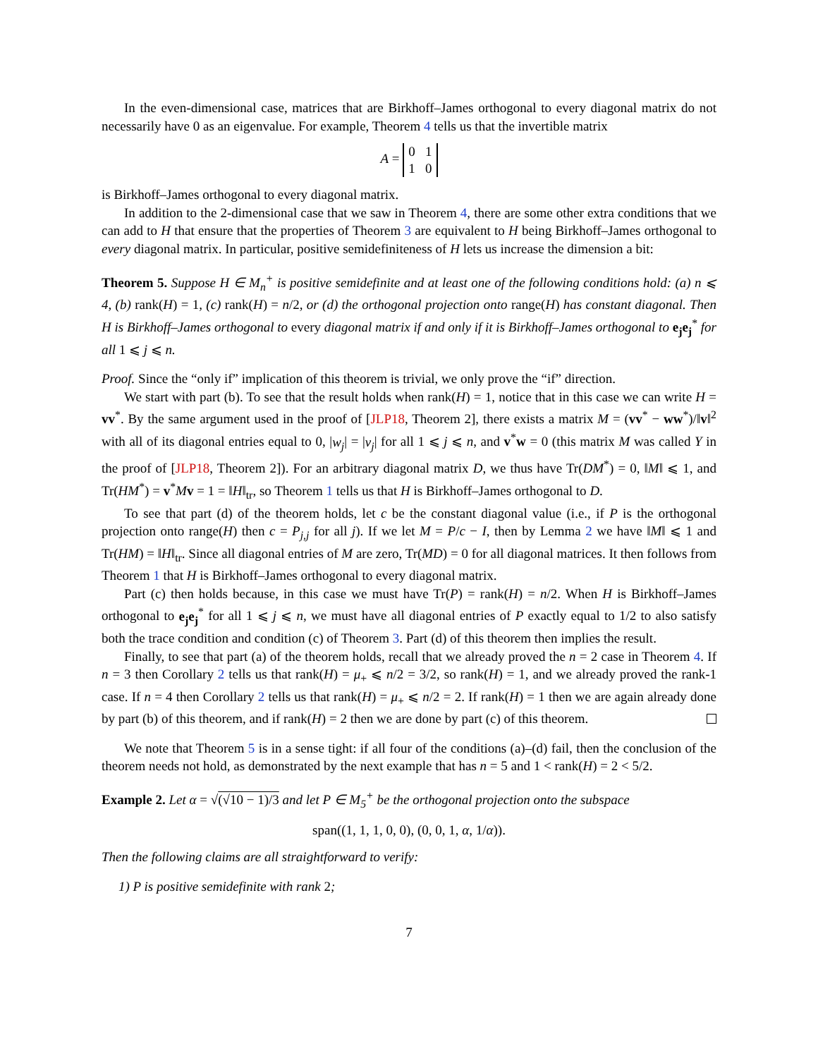In the even-dimensional case, matrices that are Birkhoff–James orthogonal to every diagonal matrix do not necessarily have 0 as an eigenvalue. For example, Theorem 4 tells us that the invertible matrix
A = 0 1
1 0
is Birkhoff–James orthogonal to every diagonal matrix.
In addition to the 2-dimensional case that we saw in Theorem 4, there are some other extra conditions that we can add to H that ensure that the properties of Theorem 3 are equivalent to H being Birkhoff–James orthogonal to every diagonal matrix. In particular, positive semidefiniteness of H lets us increase the dimension a bit:
Theorem 5. Suppose H ∈ M<sub>n</sub><sup>+</sup> is positive semidefinite and at least one of the following conditions hold: (a) n ⩽ 4, (b) rank(H) = 1, (c) rank(H) = n/2, or (d) the orthogonal projection onto range(H) has constant diagonal. Then H is Birkhoff–James orthogonal to every diagonal matrix if and only if it is Birkhoff–James orthogonal to e<sub>j</sub>e<sub>j</sub><sup>*</sup> for all 1 ⩽ j ⩽ n.
Proof. Since the “only if” implication of this theorem is trivial, we only prove the “if” direction.
We start with part (b). To see that the result holds when rank(H) = 1, notice that in this case we can write H = vv<sup>*</sup>. By the same argument used in the proof of [JLP18, Theorem 2], there exists a matrix M = (vv<sup>*</sup> − ww<sup>*</sup>)/‖v‖<sup>2</sup> with all of its diagonal entries equal to 0, |w<sub>j</sub>| = |v<sub>j</sub>| for all 1 ⩽ j ⩽ n, and v<sup>*</sup>w = 0 (this matrix M was called Y in the proof of [JLP18, Theorem 2]). For an arbitrary diagonal matrix D, we thus have Tr(DM<sup>*</sup>) = 0, ‖M‖ ⩽ 1, and Tr(HM<sup>*</sup>) = v<sup>*</sup>Mv = 1 = ‖H‖<sub>tr</sub>, so Theorem 1 tells us that H is Birkhoff–James orthogonal to D.
To see that part (d) of the theorem holds, let c be the constant diagonal value (i.e., if P is the orthogonal projection onto range(H) then c = P<sub>j,j</sub> for all j). If we let M = P/c − I, then by Lemma 2 we have ‖M‖ ⩽ 1 and Tr(HM) = ‖H‖<sub>tr</sub>. Since all diagonal entries of M are zero, Tr(MD) = 0 for all diagonal matrices. It then follows from Theorem 1 that H is Birkhoff–James orthogonal to every diagonal matrix.
Part (c) then holds because, in this case we must have Tr(P) = rank(H) = n/2. When H is Birkhoff–James orthogonal to e<sub>j</sub>e<sub>j</sub><sup>*</sup> for all 1 ⩽ j ⩽ n, we must have all diagonal entries of P exactly equal to 1/2 to also satisfy both the trace condition and condition (c) of Theorem 3. Part (d) of this theorem then implies the result.
Finally, to see that part (a) of the theorem holds, recall that we already proved the n = 2 case in Theorem 4. If n = 3 then Corollary 2 tells us that rank(H) = μ<sub>+</sub> ⩽ n/2 = 3/2, so rank(H) = 1, and we already proved the rank-1 case. If n = 4 then Corollary 2 tells us that rank(H) = μ<sub>+</sub> ⩽ n/2 = 2. If rank(H) = 1 then we are again already done by part (b) of this theorem, and if rank(H) = 2 then we are done by part (c) of this theorem.
We note that Theorem 5 is in a sense tight: if all four of the conditions (a)–(d) fail, then the conclusion of the theorem needs not hold, as demonstrated by the next example that has n = 5 and 1 < rank(H) = 2 < 5/2.
Example 2. Let α = √(√10 − 1)/3 and let P ∈ M<sub>5</sub><sup>+</sup> be the orthogonal projection onto the subspace
span((1, 1, 1, 0, 0), (0, 0, 1, α, 1/α)).
Then the following claims are all straightforward to verify:
1) P is positive semidefinite with rank 2;
7